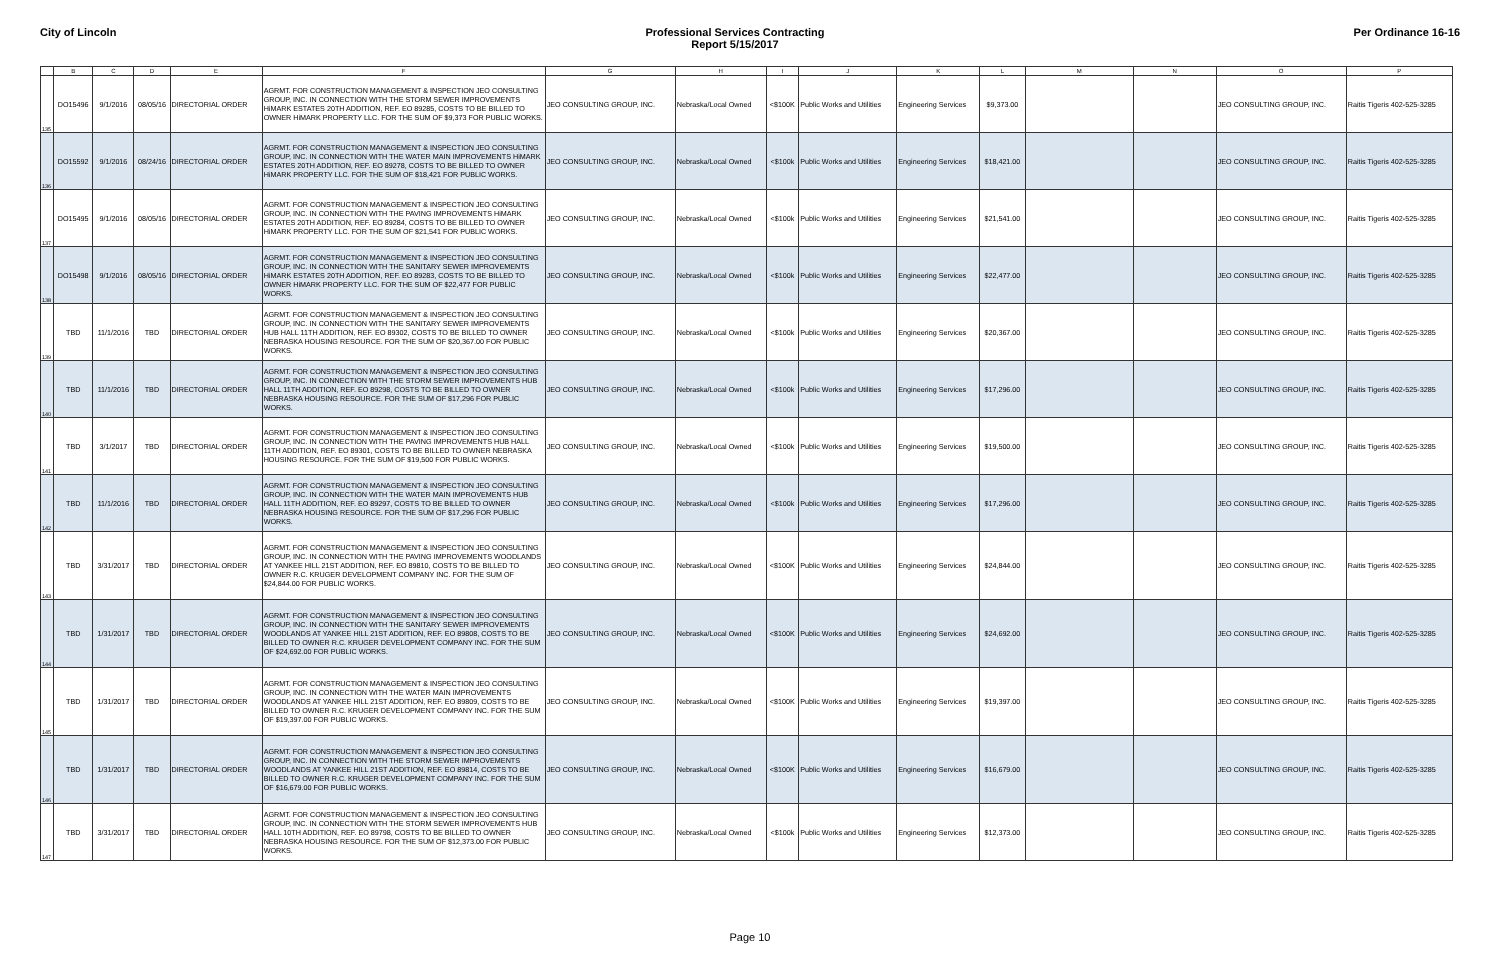City of Lincoln Professional Services Contracting
Report 5/15/2017
Per Ordinance 16-16
| | B | C | D | E | F | G | H | I | J | K | L | M | N | O | P |
| --- | --- | --- | --- | --- | --- | --- | --- | --- | --- | --- | --- | --- | --- | --- | --- |
| 135 | DO15496 | 9/1/2016 | 08/05/16 | DIRECTORIAL ORDER | AGRMT. FOR CONSTRUCTION MANAGEMENT & INSPECTION JEO CONSULTING GROUP, INC. IN CONNECTION WITH THE STORM SEWER IMPROVEMENTS HiMARK ESTATES 20TH ADDITION, REF. EO 89285, COSTS TO BE BILLED TO OWNER HiMARK PROPERTY LLC. FOR THE SUM OF $9,373 FOR PUBLIC WORKS. | JEO CONSULTING GROUP, INC. | Nebraska/Local Owned | <$100K | Public Works and Utilities | Engineering Services | $9,373.00 | | | JEO CONSULTING GROUP, INC. | Raitis Tigeris 402-525-3285 |
| 136 | DO15592 | 9/1/2016 | 08/24/16 | DIRECTORIAL ORDER | AGRMT. FOR CONSTRUCTION MANAGEMENT & INSPECTION JEO CONSULTING GROUP, INC. IN CONNECTION WITH THE WATER MAIN IMPROVEMENTS HiMARK ESTATES 20TH ADDITION, REF. EO 89278, COSTS TO BE BILLED TO OWNER HiMARK PROPERTY LLC. FOR THE SUM OF $18,421 FOR PUBLIC WORKS. | JEO CONSULTING GROUP, INC. | Nebraska/Local Owned | <$100k | Public Works and Utilities | Engineering Services | $18,421.00 | | | JEO CONSULTING GROUP, INC. | Raitis Tigeris 402-525-3285 |
| 137 | DO15495 | 9/1/2016 | 08/05/16 | DIRECTORIAL ORDER | AGRMT. FOR CONSTRUCTION MANAGEMENT & INSPECTION JEO CONSULTING GROUP, INC. IN CONNECTION WITH THE PAVING IMPROVEMENTS HiMARK ESTATES 20TH ADDITION, REF. EO 89284, COSTS TO BE BILLED TO OWNER HiMARK PROPERTY LLC. FOR THE SUM OF $21,541 FOR PUBLIC WORKS. | JEO CONSULTING GROUP, INC. | Nebraska/Local Owned | <$100k | Public Works and Utilities | Engineering Services | $21,541.00 | | | JEO CONSULTING GROUP, INC. | Raitis Tigeris 402-525-3285 |
| 138 | DO15498 | 9/1/2016 | 08/05/16 | DIRECTORIAL ORDER | AGRMT. FOR CONSTRUCTION MANAGEMENT & INSPECTION JEO CONSULTING GROUP, INC. IN CONNECTION WITH THE SANITARY SEWER IMPROVEMENTS HiMARK ESTATES 20TH ADDITION, REF. EO 89283, COSTS TO BE BILLED TO OWNER HiMARK PROPERTY LLC. FOR THE SUM OF $22,477 FOR PUBLIC WORKS. | JEO CONSULTING GROUP, INC. | Nebraska/Local Owned | <$100k | Public Works and Utilities | Engineering Services | $22,477.00 | | | JEO CONSULTING GROUP, INC. | Raitis Tigeris 402-525-3285 |
| 139 | TBD | 11/1/2016 | TBD | DIRECTORIAL ORDER | AGRMT. FOR CONSTRUCTION MANAGEMENT & INSPECTION JEO CONSULTING GROUP, INC. IN CONNECTION WITH THE SANITARY SEWER IMPROVEMENTS HUB HALL 11TH ADDITION, REF. EO 89302, COSTS TO BE BILLED TO OWNER NEBRASKA HOUSING RESOURCE. FOR THE SUM OF $20,367.00 FOR PUBLIC WORKS. | JEO CONSULTING GROUP, INC. | Nebraska/Local Owned | <$100k | Public Works and Utilities | Engineering Services | $20,367.00 | | | JEO CONSULTING GROUP, INC. | Raitis Tigeris 402-525-3285 |
| 140 | TBD | 11/1/2016 | TBD | DIRECTORIAL ORDER | AGRMT. FOR CONSTRUCTION MANAGEMENT & INSPECTION JEO CONSULTING GROUP, INC. IN CONNECTION WITH THE STORM SEWER IMPROVEMENTS HUB HALL 11TH ADDITION, REF. EO 89298, COSTS TO BE BILLED TO OWNER NEBRASKA HOUSING RESOURCE. FOR THE SUM OF $17,296 FOR PUBLIC WORKS. | JEO CONSULTING GROUP, INC. | Nebraska/Local Owned | <$100k | Public Works and Utilities | Engineering Services | $17,296.00 | | | JEO CONSULTING GROUP, INC. | Raitis Tigeris 402-525-3285 |
| 141 | TBD | 3/1/2017 | TBD | DIRECTORIAL ORDER | AGRMT. FOR CONSTRUCTION MANAGEMENT & INSPECTION JEO CONSULTING GROUP, INC. IN CONNECTION WITH THE PAVING IMPROVEMENTS HUB HALL 11TH ADDITION, REF. EO 89301, COSTS TO BE BILLED TO OWNER NEBRASKA HOUSING RESOURCE. FOR THE SUM OF $19,500 FOR PUBLIC WORKS. | JEO CONSULTING GROUP, INC. | Nebraska/Local Owned | <$100k | Public Works and Utilities | Engineering Services | $19,500.00 | | | JEO CONSULTING GROUP, INC. | Raitis Tigeris 402-525-3285 |
| 142 | TBD | 11/1/2016 | TBD | DIRECTORIAL ORDER | AGRMT. FOR CONSTRUCTION MANAGEMENT & INSPECTION JEO CONSULTING GROUP, INC. IN CONNECTION WITH THE WATER MAIN IMPROVEMENTS HUB HALL 11TH ADDITION, REF. EO 89297, COSTS TO BE BILLED TO OWNER NEBRASKA HOUSING RESOURCE. FOR THE SUM OF $17,296 FOR PUBLIC WORKS. | JEO CONSULTING GROUP, INC. | Nebraska/Local Owned | <$100k | Public Works and Utilities | Engineering Services | $17,296.00 | | | JEO CONSULTING GROUP, INC. | Raitis Tigeris 402-525-3285 |
| 143 | TBD | 3/31/2017 | TBD | DIRECTORIAL ORDER | AGRMT. FOR CONSTRUCTION MANAGEMENT & INSPECTION JEO CONSULTING GROUP, INC. IN CONNECTION WITH THE PAVING IMPROVEMENTS WOODLANDS AT YANKEE HILL 21ST ADDITION, REF. EO 89810, COSTS TO BE BILLED TO OWNER R.C. KRUGER DEVELOPMENT COMPANY INC. FOR THE SUM OF $24,844.00 FOR PUBLIC WORKS. | JEO CONSULTING GROUP, INC. | Nebraska/Local Owned | <$100K | Public Works and Utilities | Engineering Services | $24,844.00 | | | JEO CONSULTING GROUP, INC. | Raitis Tigeris 402-525-3285 |
| 144 | TBD | 1/31/2017 | TBD | DIRECTORIAL ORDER | AGRMT. FOR CONSTRUCTION MANAGEMENT & INSPECTION JEO CONSULTING GROUP, INC. IN CONNECTION WITH THE SANITARY SEWER IMPROVEMENTS WOODLANDS AT YANKEE HILL 21ST ADDITION, REF. EO 89808, COSTS TO BE BILLED TO OWNER R.C. KRUGER DEVELOPMENT COMPANY INC. FOR THE SUM OF $24,692.00 FOR PUBLIC WORKS. | JEO CONSULTING GROUP, INC. | Nebraska/Local Owned | <$100K | Public Works and Utilities | Engineering Services | $24,692.00 | | | JEO CONSULTING GROUP, INC. | Raitis Tigeris 402-525-3285 |
| 145 | TBD | 1/31/2017 | TBD | DIRECTORIAL ORDER | AGRMT. FOR CONSTRUCTION MANAGEMENT & INSPECTION JEO CONSULTING GROUP, INC. IN CONNECTION WITH THE WATER MAIN IMPROVEMENTS WOODLANDS AT YANKEE HILL 21ST ADDITION, REF. EO 89809, COSTS TO BE BILLED TO OWNER R.C. KRUGER DEVELOPMENT COMPANY INC. FOR THE SUM OF $19,397.00 FOR PUBLIC WORKS. | JEO CONSULTING GROUP, INC. | Nebraska/Local Owned | <$100K | Public Works and Utilities | Engineering Services | $19,397.00 | | | JEO CONSULTING GROUP, INC. | Raitis Tigeris 402-525-3285 |
| 146 | TBD | 1/31/2017 | TBD | DIRECTORIAL ORDER | AGRMT. FOR CONSTRUCTION MANAGEMENT & INSPECTION JEO CONSULTING GROUP, INC. IN CONNECTION WITH THE STORM SEWER IMPROVEMENTS WOODLANDS AT YANKEE HILL 21ST ADDITION, REF. EO 89814, COSTS TO BE BILLED TO OWNER R.C. KRUGER DEVELOPMENT COMPANY INC. FOR THE SUM OF $16,679.00 FOR PUBLIC WORKS. | JEO CONSULTING GROUP, INC. | Nebraska/Local Owned | <$100K | Public Works and Utilities | Engineering Services | $16,679.00 | | | JEO CONSULTING GROUP, INC. | Raitis Tigeris 402-525-3285 |
| 147 | TBD | 3/31/2017 | TBD | DIRECTORIAL ORDER | AGRMT. FOR CONSTRUCTION MANAGEMENT & INSPECTION JEO CONSULTING GROUP, INC. IN CONNECTION WITH THE STORM SEWER IMPROVEMENTS HUB HALL 10TH ADDITION, REF. EO 89798, COSTS TO BE BILLED TO OWNER NEBRASKA HOUSING RESOURCE. FOR THE SUM OF $12,373.00 FOR PUBLIC WORKS. | JEO CONSULTING GROUP, INC. | Nebraska/Local Owned | <$100k | Public Works and Utilities | Engineering Services | $12,373.00 | | | JEO CONSULTING GROUP, INC. | Raitis Tigeris 402-525-3285 |
Page 10